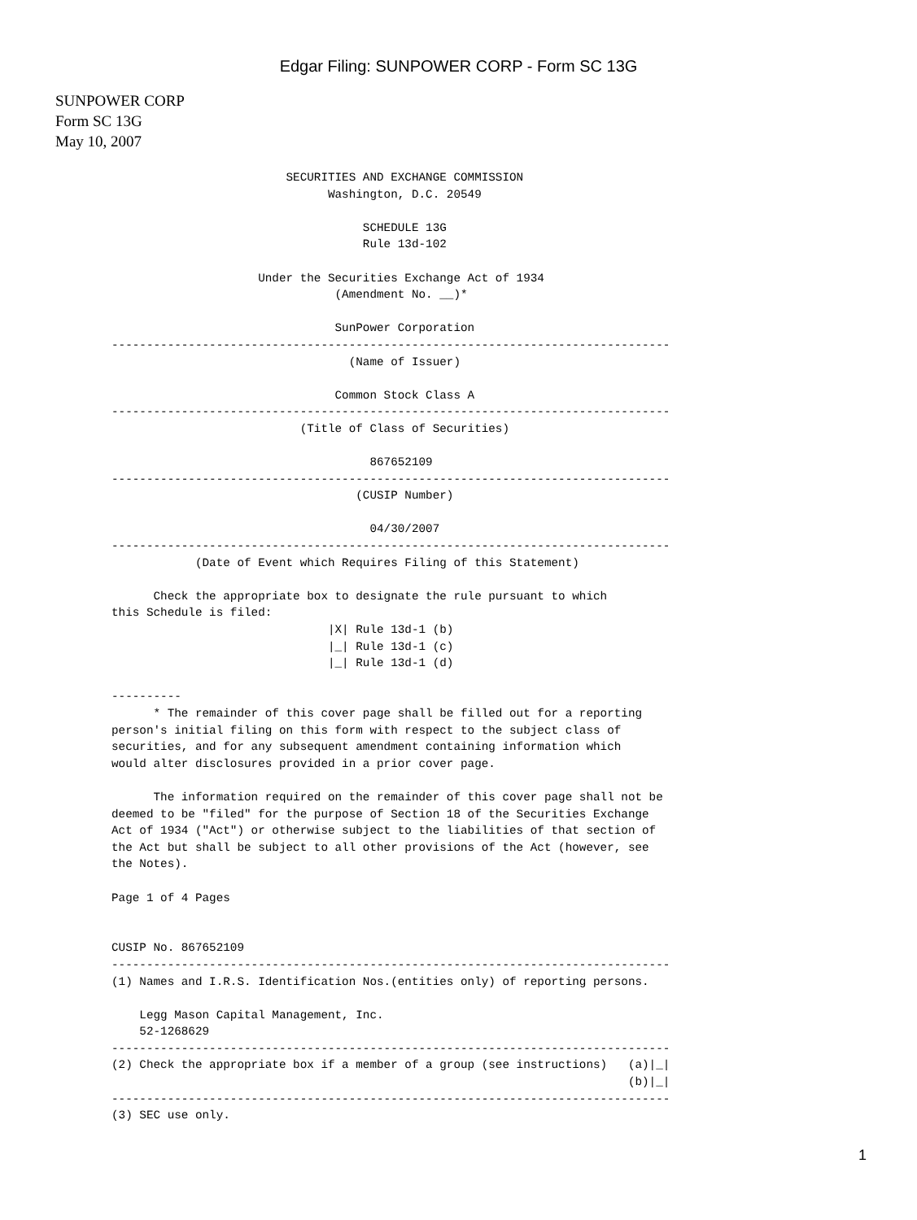Edgar Filing: SUNPOWER CORP - Form SC 13G
SUNPOWER CORP
Form SC 13G
May 10, 2007
                         SECURITIES AND EXCHANGE COMMISSION
                               Washington, D.C. 20549

                                    SCHEDULE 13G
                                    Rule 13d-102

                     Under the Securities Exchange Act of 1934
                                (Amendment No. __)*

                                SunPower Corporation
--------------------------------------------------------------------------------
                                  (Name of Issuer)

                                Common Stock Class A
--------------------------------------------------------------------------------
                           (Title of Class of Securities)

                                     867652109
--------------------------------------------------------------------------------
                                   (CUSIP Number)

                                     04/30/2007
--------------------------------------------------------------------------------
            (Date of Event which Requires Filing of this Statement)

      Check the appropriate box to designate the rule pursuant to which
this Schedule is filed:
                               |X| Rule 13d-1 (b)
                               |_| Rule 13d-1 (c)
                               |_| Rule 13d-1 (d)

----------
      * The remainder of this cover page shall be filled out for a reporting
person's initial filing on this form with respect to the subject class of
securities, and for any subsequent amendment containing information which
would alter disclosures provided in a prior cover page.

      The information required on the remainder of this cover page shall not be
deemed to be "filed" for the purpose of Section 18 of the Securities Exchange
Act of 1934 ("Act") or otherwise subject to the liabilities of that section of
the Act but shall be subject to all other provisions of the Act (however, see
the Notes).

Page 1 of 4 Pages


CUSIP No. 867652109
--------------------------------------------------------------------------------
(1) Names and I.R.S. Identification Nos.(entities only) of reporting persons.

    Legg Mason Capital Management, Inc.
    52-1268629
--------------------------------------------------------------------------------
(2) Check the appropriate box if a member of a group (see instructions)   (a)|_|
                                                                          (b)|_|
--------------------------------------------------------------------------------
(3) SEC use only.
1